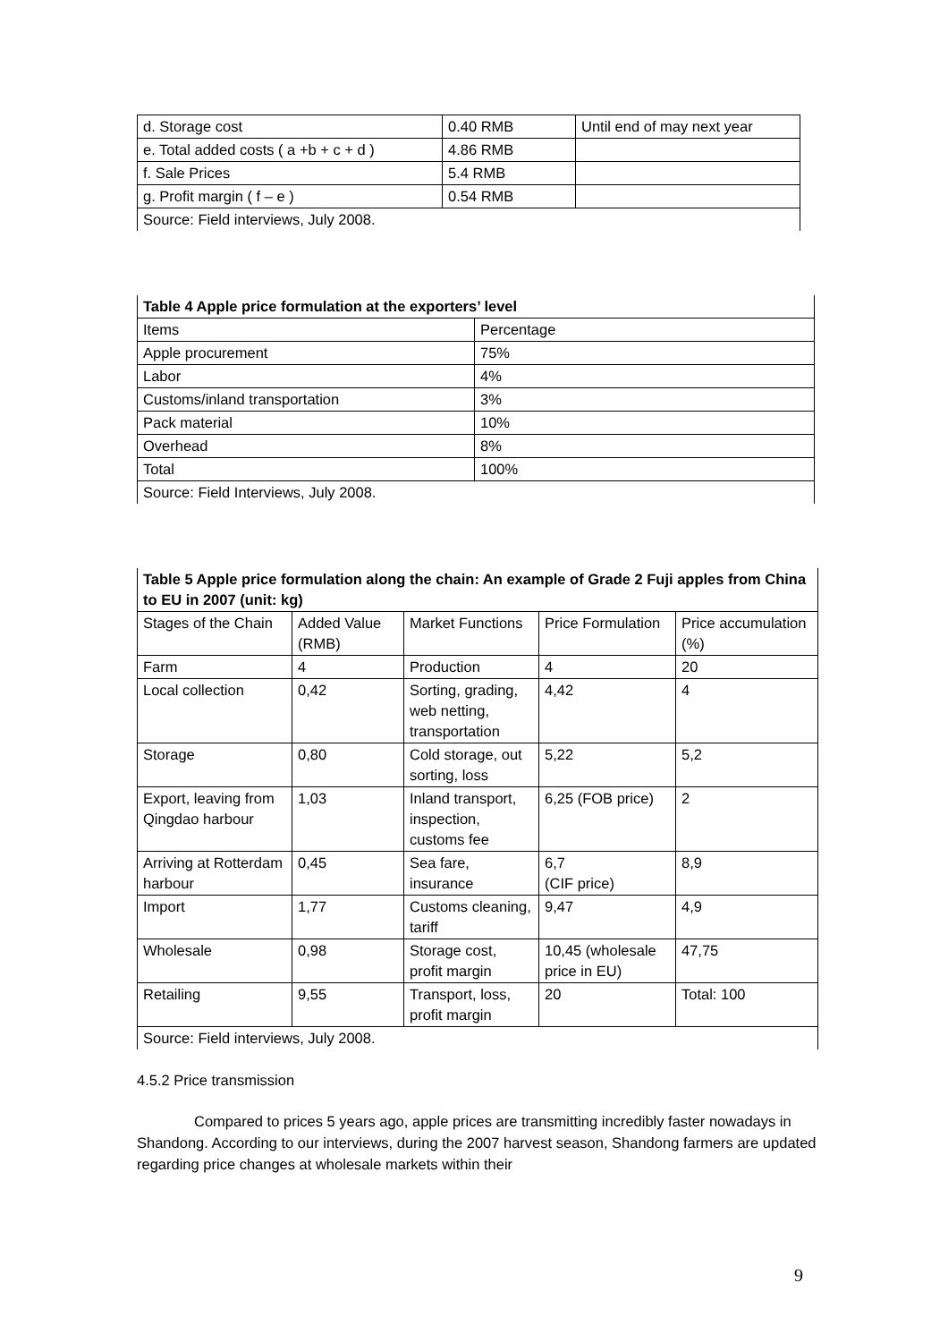| d. Storage cost | 0.40 RMB | Until end of may next year |
| e. Total added costs ( a +b + c + d ) | 4.86 RMB | |
| f. Sale Prices | 5.4 RMB | |
| g. Profit margin ( f – e ) | 0.54 RMB | |
| Source: Field interviews, July 2008. | | |
| Table 4 Apple price formulation at the exporters’ level | |
| Items | Percentage |
| Apple procurement | 75% |
| Labor | 4% |
| Customs/inland transportation | 3% |
| Pack material | 10% |
| Overhead | 8% |
| Total | 100% |
| Source: Field Interviews, July 2008. | |
| Table 5 Apple price formulation along the chain: An example of Grade 2 Fuji apples from China to EU in 2007 (unit: kg) | | | | |
| Stages of the Chain | Added Value (RMB) | Market Functions | Price Formulation | Price accumulation (%) |
| Farm | 4 | Production | 4 | 20 |
| Local collection | 0,42 | Sorting, grading, web netting, transportation | 4,42 | 4 |
| Storage | 0,80 | Cold storage, out sorting, loss | 5,22 | 5,2 |
| Export, leaving from Qingdao harbour | 1,03 | Inland transport, inspection, customs fee | 6,25 (FOB price) | 2 |
| Arriving at Rotterdam harbour | 0,45 | Sea fare, insurance | 6,7 (CIF price) | 8,9 |
| Import | 1,77 | Customs cleaning, tariff | 9,47 | 4,9 |
| Wholesale | 0,98 | Storage cost, profit margin | 10,45 (wholesale price in EU) | 47,75 |
| Retailing | 9,55 | Transport, loss, profit margin | 20 | Total: 100 |
| Source: Field interviews, July 2008. | | | | |
4.5.2 Price transmission
Compared to prices 5 years ago, apple prices are transmitting incredibly faster nowadays in Shandong. According to our interviews, during the 2007 harvest season, Shandong farmers are updated regarding price changes at wholesale markets within their
9